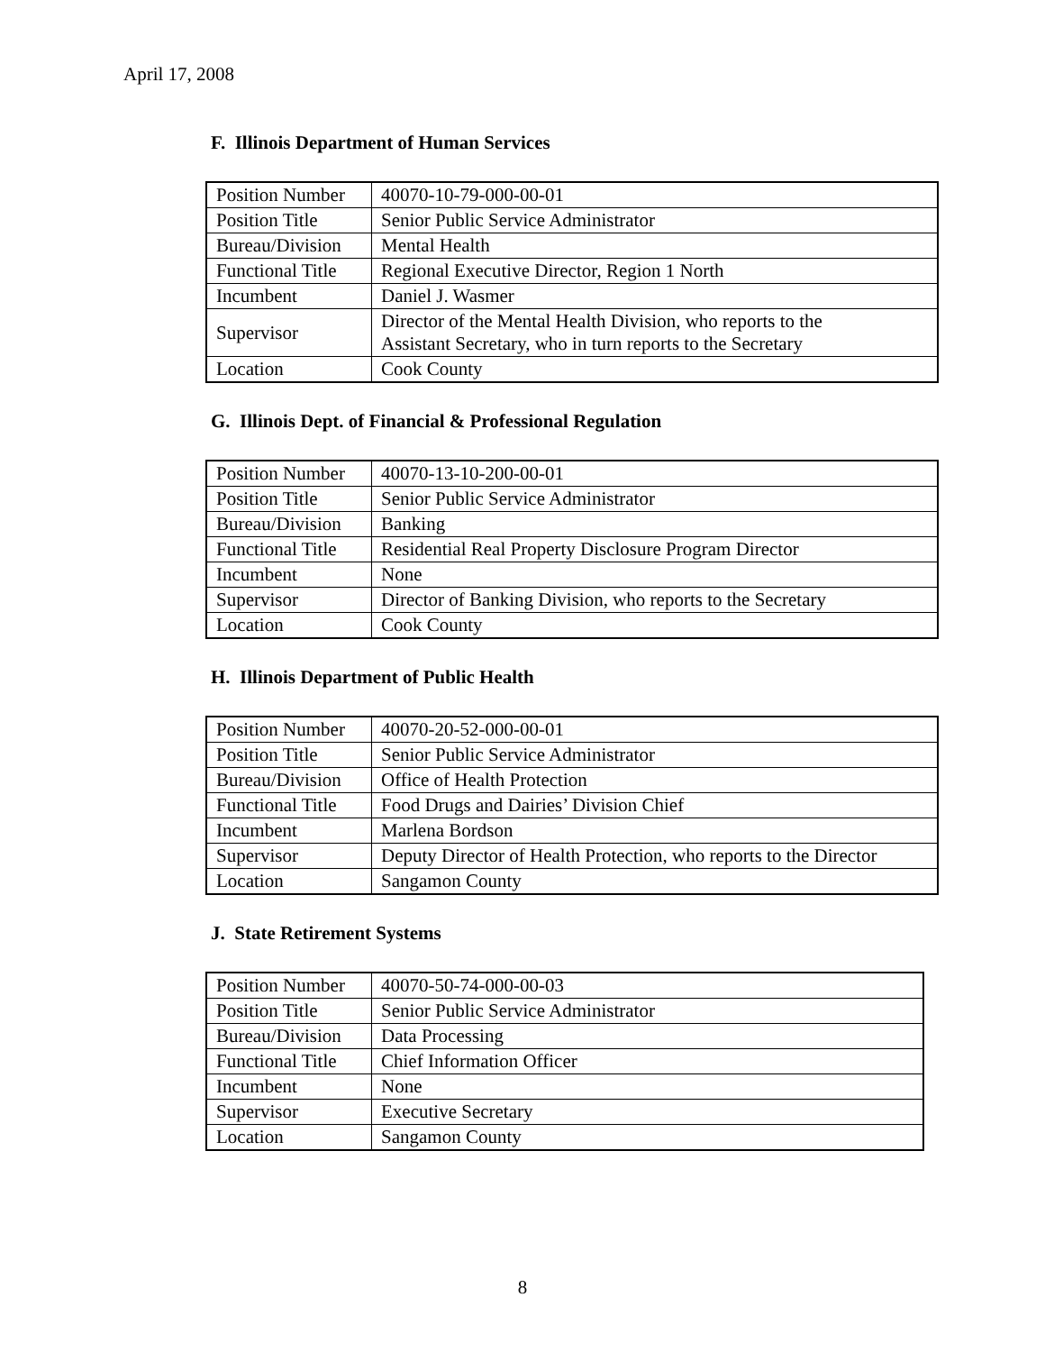April 17, 2008
F. Illinois Department of Human Services
| Position Number | 40070-10-79-000-00-01 |
| Position Title | Senior Public Service Administrator |
| Bureau/Division | Mental Health |
| Functional Title | Regional Executive Director, Region 1 North |
| Incumbent | Daniel J. Wasmer |
| Supervisor | Director of the Mental Health Division, who reports to the Assistant Secretary, who in turn reports to the Secretary |
| Location | Cook County |
G. Illinois Dept. of Financial & Professional Regulation
| Position Number | 40070-13-10-200-00-01 |
| Position Title | Senior Public Service Administrator |
| Bureau/Division | Banking |
| Functional Title | Residential Real Property Disclosure Program Director |
| Incumbent | None |
| Supervisor | Director of Banking Division, who reports to the Secretary |
| Location | Cook County |
H. Illinois Department of Public Health
| Position Number | 40070-20-52-000-00-01 |
| Position Title | Senior Public Service Administrator |
| Bureau/Division | Office of Health Protection |
| Functional Title | Food Drugs and Dairies’ Division Chief |
| Incumbent | Marlena Bordson |
| Supervisor | Deputy Director of Health Protection, who reports to the Director |
| Location | Sangamon County |
J. State Retirement Systems
| Position Number | 40070-50-74-000-00-03 |
| Position Title | Senior Public Service Administrator |
| Bureau/Division | Data Processing |
| Functional Title | Chief Information Officer |
| Incumbent | None |
| Supervisor | Executive Secretary |
| Location | Sangamon County |
8